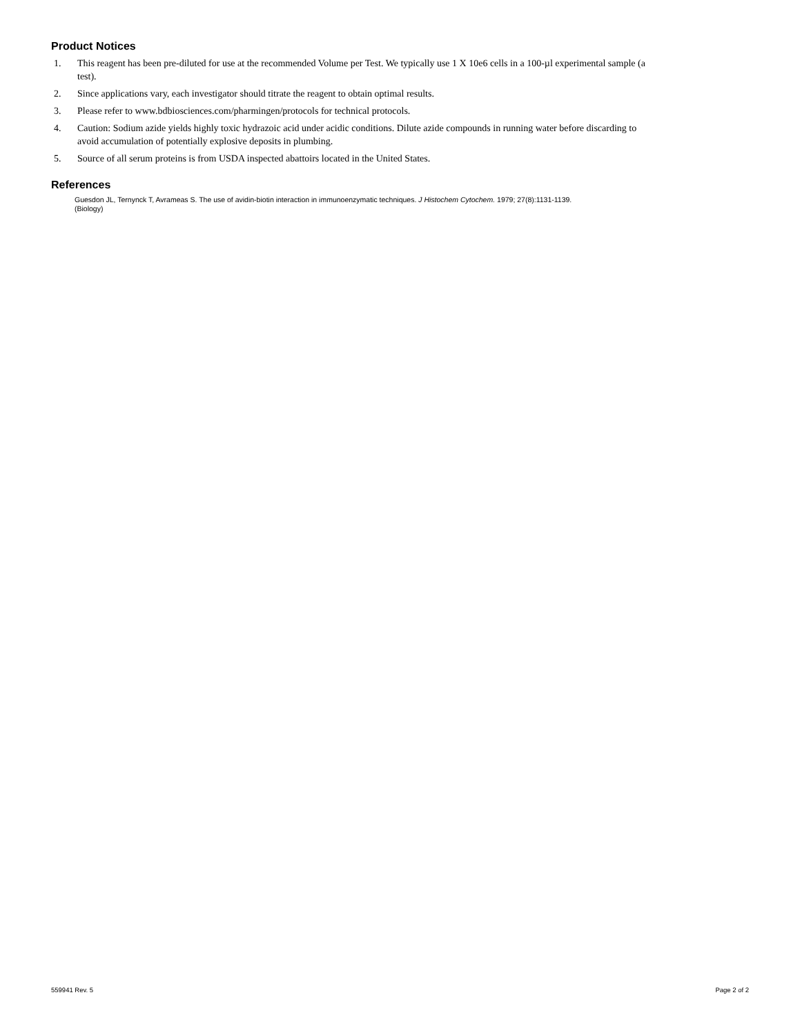Product Notices
1. This reagent has been pre-diluted for use at the recommended Volume per Test. We typically use 1 X 10e6 cells in a 100-µl experimental sample (a test).
2. Since applications vary, each investigator should titrate the reagent to obtain optimal results.
3. Please refer to www.bdbiosciences.com/pharmingen/protocols for technical protocols.
4. Caution: Sodium azide yields highly toxic hydrazoic acid under acidic conditions. Dilute azide compounds in running water before discarding to avoid accumulation of potentially explosive deposits in plumbing.
5. Source of all serum proteins is from USDA inspected abattoirs located in the United States.
References
Guesdon JL, Ternynck T, Avrameas S. The use of avidin-biotin interaction in immunoenzymatic techniques. J Histochem Cytochem. 1979; 27(8):1131-1139.
(Biology)
559941 Rev. 5 Page 2 of 2